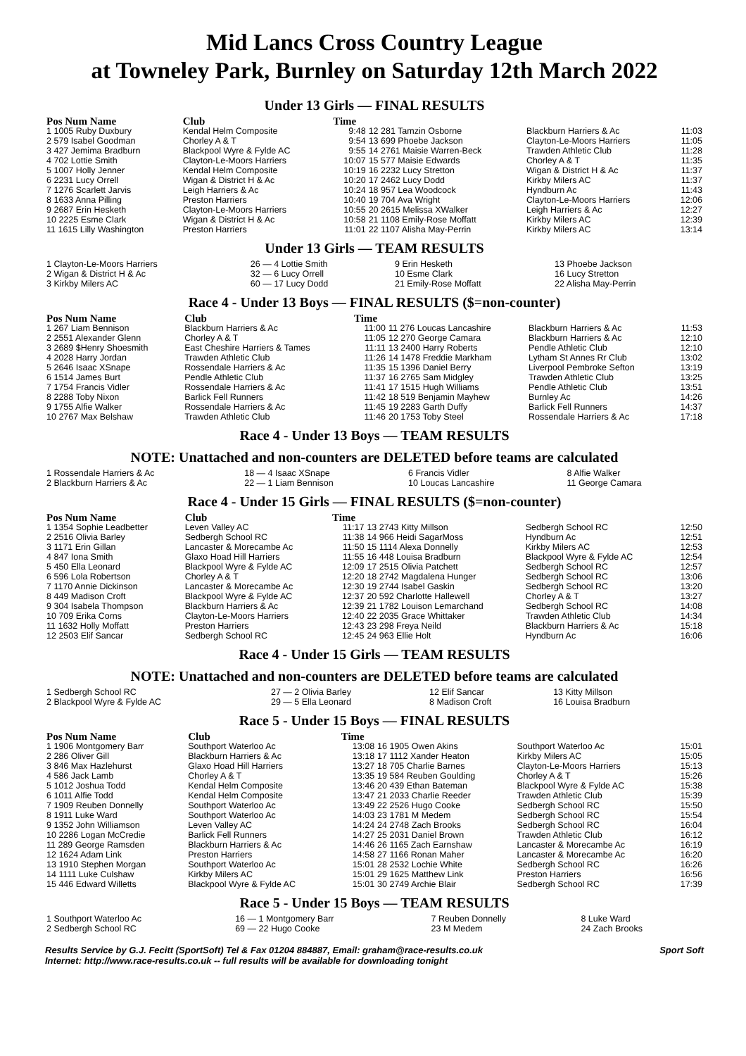Mid Lancs Cross Country League
at Towneley Park, Burnley on Saturday 12th March 2022
Under 13 Girls — FINAL RESULTS
| Pos Num Name | Club | Time | | | |
| --- | --- | --- | --- | --- | --- |
| 1 1005 Ruby Duxbury | Kendal Helm Composite | 9:48 | 12 281 Tamzin Osborne | Blackburn Harriers & Ac | 11:03 |
| 2 579 Isabel Goodman | Chorley A & T | 9:54 | 13 699 Phoebe Jackson | Clayton-Le-Moors Harriers | 11:05 |
| 3 427 Jemima Bradburn | Blackpool Wyre & Fylde AC | 9:55 | 14 2761 Maisie Warren-Beck | Trawden Athletic Club | 11:28 |
| 4 702 Lottie Smith | Clayton-Le-Moors Harriers | 10:07 | 15 577 Maisie Edwards | Chorley A & T | 11:35 |
| 5 1007 Holly Jenner | Kendal Helm Composite | 10:19 | 16 2232 Lucy Stretton | Wigan & District H & Ac | 11:37 |
| 6 2231 Lucy Orrell | Wigan & District H & Ac | 10:20 | 17 2462 Lucy Dodd | Kirkby Milers AC | 11:37 |
| 7 1276 Scarlett Jarvis | Leigh Harriers & Ac | 10:24 | 18 957 Lea Woodcock | Hyndburn Ac | 11:43 |
| 8 1633 Anna Pilling | Preston Harriers | 10:40 | 19 704 Ava Wright | Clayton-Le-Moors Harriers | 12:06 |
| 9 2687 Erin Hesketh | Clayton-Le-Moors Harriers | 10:55 | 20 2615 Melissa XWalker | Leigh Harriers & Ac | 12:27 |
| 10 2225 Esme Clark | Wigan & District H & Ac | 10:58 | 21 1108 Emily-Rose Moffatt | Kirkby Milers AC | 12:39 |
| 11 1615 Lilly Washington | Preston Harriers | 11:01 | 22 1107 Alisha May-Perrin | Kirkby Milers AC | 13:14 |
Under 13 Girls — TEAM RESULTS
| 1 Clayton-Le-Moors Harriers | 26 — 4 Lottie Smith | 9 Erin Hesketh | 13 Phoebe Jackson |
| 2 Wigan & District H & Ac | 32 — 6 Lucy Orrell | 10 Esme Clark | 16 Lucy Stretton |
| 3 Kirkby Milers AC | 60 — 17 Lucy Dodd | 21 Emily-Rose Moffatt | 22 Alisha May-Perrin |
Race 4 - Under 13 Boys — FINAL RESULTS ($=non-counter)
| Pos Num Name | Club | Time | | | |
| --- | --- | --- | --- | --- | --- |
| 1 267 Liam Bennison | Blackburn Harriers & Ac | 11:00 | 11 276 Loucas Lancashire | Blackburn Harriers & Ac | 11:53 |
| 2 2551 Alexander Glenn | Chorley A & T | 11:05 | 12 270 George Camara | Blackburn Harriers & Ac | 12:10 |
| 3 2689 $Henry Shoesmith | East Cheshire Harriers & Tames | 11:11 | 13 2400 Harry Roberts | Pendle Athletic Club | 12:10 |
| 4 2028 Harry Jordan | Trawden Athletic Club | 11:26 | 14 1478 Freddie Markham | Lytham St Annes Rr Club | 13:02 |
| 5 2646 Isaac XSnape | Rossendale Harriers & Ac | 11:35 | 15 1396 Daniel Berry | Liverpool Pembroke Sefton | 13:19 |
| 6 1514 James Burt | Pendle Athletic Club | 11:37 | 16 2765 Sam Midgley | Trawden Athletic Club | 13:25 |
| 7 1754 Francis Vidler | Rossendale Harriers & Ac | 11:41 | 17 1515 Hugh Williams | Pendle Athletic Club | 13:51 |
| 8 2288 Toby Nixon | Barlick Fell Runners | 11:42 | 18 519 Benjamin Mayhew | Burnley Ac | 14:26 |
| 9 1755 Alfie Walker | Rossendale Harriers & Ac | 11:45 | 19 2283 Garth Duffy | Barlick Fell Runners | 14:37 |
| 10 2767 Max Belshaw | Trawden Athletic Club | 11:46 | 20 1753 Toby Steel | Rossendale Harriers & Ac | 17:18 |
Race 4 - Under 13 Boys — TEAM RESULTS
NOTE: Unattached and non-counters are DELETED before teams are calculated
| 1 Rossendale Harriers & Ac | 18 — 4 Isaac XSnape | 6 Francis Vidler | 8 Alfie Walker |
| 2 Blackburn Harriers & Ac | 22 — 1 Liam Bennison | 10 Loucas Lancashire | 11 George Camara |
Race 4 - Under 15 Girls — FINAL RESULTS ($=non-counter)
| Pos Num Name | Club | Time | | | |
| --- | --- | --- | --- | --- | --- |
| 1 1354 Sophie Leadbetter | Leven Valley AC | 11:17 | 13 2743 Kitty Millson | Sedbergh School RC | 12:50 |
| 2 2516 Olivia Barley | Sedbergh School RC | 11:38 | 14 966 Heidi SagarMoss | Hyndburn Ac | 12:51 |
| 3 1171 Erin Gillan | Lancaster & Morecambe Ac | 11:50 | 15 1114 Alexa Donnelly | Kirkby Milers AC | 12:53 |
| 4 847 Iona Smith | Glaxo Hoad Hill Harriers | 11:55 | 16 448 Louisa Bradburn | Blackpool Wyre & Fylde AC | 12:54 |
| 5 450 Ella Leonard | Blackpool Wyre & Fylde AC | 12:09 | 17 2515 Olivia Patchett | Sedbergh School RC | 12:57 |
| 6 596 Lola Robertson | Chorley A & T | 12:20 | 18 2742 Magdalena Hunger | Sedbergh School RC | 13:06 |
| 7 1170 Annie Dickinson | Lancaster & Morecambe Ac | 12:30 | 19 2744 Isabel Gaskin | Sedbergh School RC | 13:20 |
| 8 449 Madison Croft | Blackpool Wyre & Fylde AC | 12:37 | 20 592 Charlotte Hallewell | Chorley A & T | 13:27 |
| 9 304 Isabela Thompson | Blackburn Harriers & Ac | 12:39 | 21 1782 Louison Lemarchand | Sedbergh School RC | 14:08 |
| 10 709 Erika Corns | Clayton-Le-Moors Harriers | 12:40 | 22 2035 Grace Whittaker | Trawden Athletic Club | 14:34 |
| 11 1632 Holly Moffatt | Preston Harriers | 12:43 | 23 298 Freya Neild | Blackburn Harriers & Ac | 15:18 |
| 12 2503 Elif Sancar | Sedbergh School RC | 12:45 | 24 963 Ellie Holt | Hyndburn Ac | 16:06 |
Race 4 - Under 15 Girls — TEAM RESULTS
NOTE: Unattached and non-counters are DELETED before teams are calculated
| 1 Sedbergh School RC | 27 — 2 Olivia Barley | 12 Elif Sancar | 13 Kitty Millson |
| 2 Blackpool Wyre & Fylde AC | 29 — 5 Ella Leonard | 8 Madison Croft | 16 Louisa Bradburn |
Race 5 - Under 15 Boys — FINAL RESULTS
| Pos Num Name | Club | Time | | | |
| --- | --- | --- | --- | --- | --- |
| 1 1906 Montgomery Barr | Southport Waterloo Ac | 13:08 | 16 1905 Owen Akins | Southport Waterloo Ac | 15:01 |
| 2 286 Oliver Gill | Blackburn Harriers & Ac | 13:18 | 17 1112 Xander Heaton | Kirkby Milers AC | 15:05 |
| 3 846 Max Hazlehurst | Glaxo Hoad Hill Harriers | 13:27 | 18 705 Charlie Barnes | Clayton-Le-Moors Harriers | 15:13 |
| 4 586 Jack Lamb | Chorley A & T | 13:35 | 19 584 Reuben Goulding | Chorley A & T | 15:26 |
| 5 1012 Joshua Todd | Kendal Helm Composite | 13:46 | 20 439 Ethan Bateman | Blackpool Wyre & Fylde AC | 15:38 |
| 6 1011 Alfie Todd | Kendal Helm Composite | 13:47 | 21 2033 Charlie Reeder | Trawden Athletic Club | 15:39 |
| 7 1909 Reuben Donnelly | Southport Waterloo Ac | 13:49 | 22 2526 Hugo Cooke | Sedbergh School RC | 15:50 |
| 8 1911 Luke Ward | Southport Waterloo Ac | 14:03 | 23 1781 M Medem | Sedbergh School RC | 15:54 |
| 9 1352 John Williamson | Leven Valley AC | 14:24 | 24 2748 Zach Brooks | Sedbergh School RC | 16:04 |
| 10 2286 Logan McCredie | Barlick Fell Runners | 14:27 | 25 2031 Daniel Brown | Trawden Athletic Club | 16:12 |
| 11 289 George Ramsden | Blackburn Harriers & Ac | 14:46 | 26 1165 Zach Earnshaw | Lancaster & Morecambe Ac | 16:19 |
| 12 1624 Adam Link | Preston Harriers | 14:58 | 27 1166 Ronan Maher | Lancaster & Morecambe Ac | 16:20 |
| 13 1910 Stephen Morgan | Southport Waterloo Ac | 15:01 | 28 2532 Lochie White | Sedbergh School RC | 16:26 |
| 14 1111 Luke Culshaw | Kirkby Milers AC | 15:01 | 29 1625 Matthew Link | Preston Harriers | 16:56 |
| 15 446 Edward Willetts | Blackpool Wyre & Fylde AC | 15:01 | 30 2749 Archie Blair | Sedbergh School RC | 17:39 |
Race 5 - Under 15 Boys — TEAM RESULTS
| 1 Southport Waterloo Ac | 16 — 1 Montgomery Barr | 7 Reuben Donnelly | 8 Luke Ward |
| 2 Sedbergh School RC | 69 — 22 Hugo Cooke | 23 M Medem | 24 Zach Brooks |
Results Service by G.J. Fecitt (SportSoft) Tel & Fax 01204 884887, Email: graham@race-results.co.uk Sport Soft
Internet: http://www.race-results.co.uk -- full results will be available for downloading tonight